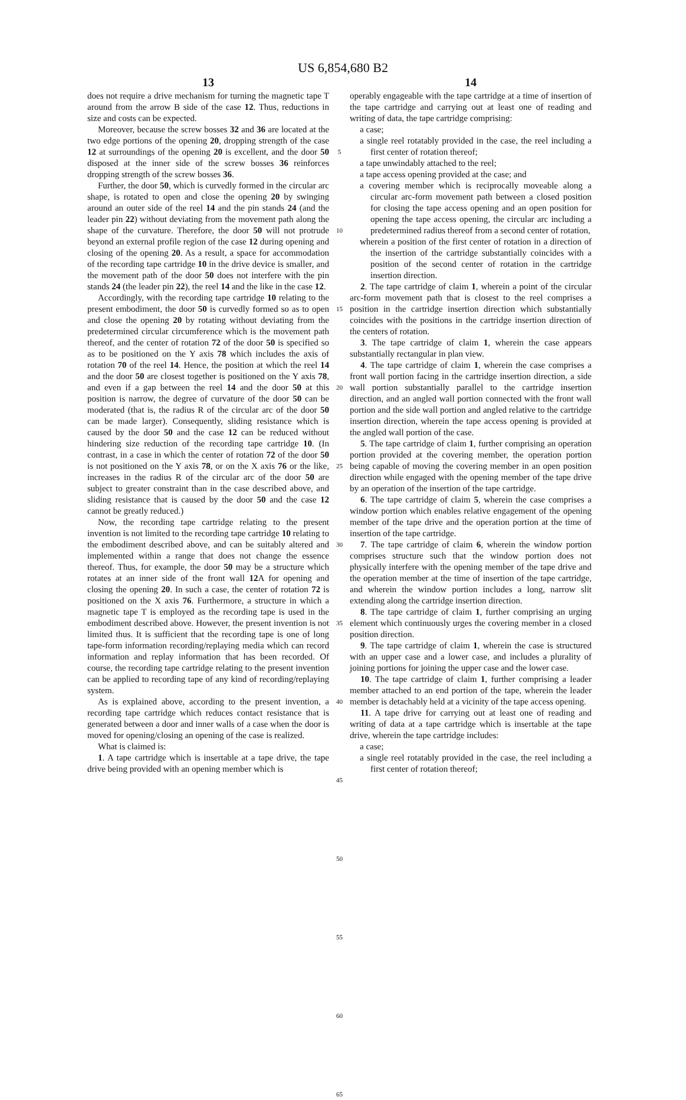US 6,854,680 B2
13
does not require a drive mechanism for turning the magnetic tape T around from the arrow B side of the case 12. Thus, reductions in size and costs can be expected.
Moreover, because the screw bosses 32 and 36 are located at the two edge portions of the opening 20, dropping strength of the case 12 at surroundings of the opening 20 is excellent, and the door 50 disposed at the inner side of the screw bosses 36 reinforces dropping strength of the screw bosses 36.
Further, the door 50, which is curvedly formed in the circular arc shape, is rotated to open and close the opening 20 by swinging around an outer side of the reel 14 and the pin stands 24 (and the leader pin 22) without deviating from the movement path along the shape of the curvature. Therefore, the door 50 will not protrude beyond an external profile region of the case 12 during opening and closing of the opening 20. As a result, a space for accommodation of the recording tape cartridge 10 in the drive device is smaller, and the movement path of the door 50 does not interfere with the pin stands 24 (the leader pin 22), the reel 14 and the like in the case 12.
Accordingly, with the recording tape cartridge 10 relating to the present embodiment, the door 50 is curvedly formed so as to open and close the opening 20 by rotating without deviating from the predetermined circular circumference which is the movement path thereof, and the center of rotation 72 of the door 50 is specified so as to be positioned on the Y axis 78 which includes the axis of rotation 70 of the reel 14. Hence, the position at which the reel 14 and the door 50 are closest together is positioned on the Y axis 78, and even if a gap between the reel 14 and the door 50 at this position is narrow, the degree of curvature of the door 50 can be moderated (that is, the radius R of the circular arc of the door 50 can be made larger). Consequently, sliding resistance which is caused by the door 50 and the case 12 can be reduced without hindering size reduction of the recording tape cartridge 10. (In contrast, in a case in which the center of rotation 72 of the door 50 is not positioned on the Y axis 78, or on the X axis 76 or the like, increases in the radius R of the circular arc of the door 50 are subject to greater constraint than in the case described above, and sliding resistance that is caused by the door 50 and the case 12 cannot be greatly reduced.)
Now, the recording tape cartridge relating to the present invention is not limited to the recording tape cartridge 10 relating to the embodiment described above, and can be suitably altered and implemented within a range that does not change the essence thereof. Thus, for example, the door 50 may be a structure which rotates at an inner side of the front wall 12 A for opening and closing the opening 20. In such a case, the center of rotation 72 is positioned on the X axis 76. Furthermore, a structure in which a magnetic tape T is employed as the recording tape is used in the embodiment described above. However, the present invention is not limited thus. It is sufficient that the recording tape is one of long tape-form information recording/replaying media which can record information and replay information that has been recorded. Of course, the recording tape cartridge relating to the present invention can be applied to recording tape of any kind of recording/replaying system.
As is explained above, according to the present invention, a recording tape cartridge which reduces contact resistance that is generated between a door and inner walls of a case when the door is moved for opening/closing an opening of the case is realized.
What is claimed is:
1. A tape cartridge which is insertable at a tape drive, the tape drive being provided with an opening member which is
5
10
15
20
25
30
35
40
45
50
55
60
65
14
operably engageable with the tape cartridge at a time of insertion of the tape cartridge and carrying out at least one of reading and writing of data, the tape cartridge comprising:
a case;
a single reel rotatably provided in the case, the reel including a first center of rotation thereof;
a tape unwindably attached to the reel;
a tape access opening provided at the case; and
a covering member which is reciprocally moveable along a circular arc-form movement path between a closed position for closing the tape access opening and an open position for opening the tape access opening, the circular arc including a predetermined radius thereof from a second center of rotation,
wherein a position of the first center of rotation in a direction of the insertion of the cartridge substantially coincides with a position of the second center of rotation in the cartridge insertion direction.
2. The tape cartridge of claim 1, wherein a point of the circular arc-form movement path that is closest to the reel comprises a position in the cartridge insertion direction which substantially coincides with the positions in the cartridge insertion direction of the centers of rotation.
3. The tape cartridge of claim 1, wherein the case appears substantially rectangular in plan view.
4. The tape cartridge of claim 1, wherein the case comprises a front wall portion facing in the cartridge insertion direction, a side wall portion substantially parallel to the cartridge insertion direction, and an angled wall portion connected with the front wall portion and the side wall portion and angled relative to the cartridge insertion direction, wherein the tape access opening is provided at the angled wall portion of the case.
5. The tape cartridge of claim 1, further comprising an operation portion provided at the covering member, the operation portion being capable of moving the covering member in an open position direction while engaged with the opening member of the tape drive by an operation of the insertion of the tape cartridge.
6. The tape cartridge of claim 5, wherein the case comprises a window portion which enables relative engagement of the opening member of the tape drive and the operation portion at the time of insertion of the tape cartridge.
7. The tape cartridge of claim 6, wherein the window portion comprises structure such that the window portion does not physically interfere with the opening member of the tape drive and the operation member at the time of insertion of the tape cartridge, and wherein the window portion includes a long, narrow slit extending along the cartridge insertion direction.
8. The tape cartridge of claim 1, further comprising an urging element which continuously urges the covering member in a closed position direction.
9. The tape cartridge of claim 1, wherein the case is structured with an upper case and a lower case, and includes a plurality of joining portions for joining the upper case and the lower case.
10. The tape cartridge of claim 1, further comprising a leader member attached to an end portion of the tape, wherein the leader member is detachably held at a vicinity of the tape access opening.
11. A tape drive for carrying out at least one of reading and writing of data at a tape cartridge which is insertable at the tape drive, wherein the tape cartridge includes:
a case;
a single reel rotatably provided in the case, the reel including a first center of rotation thereof;